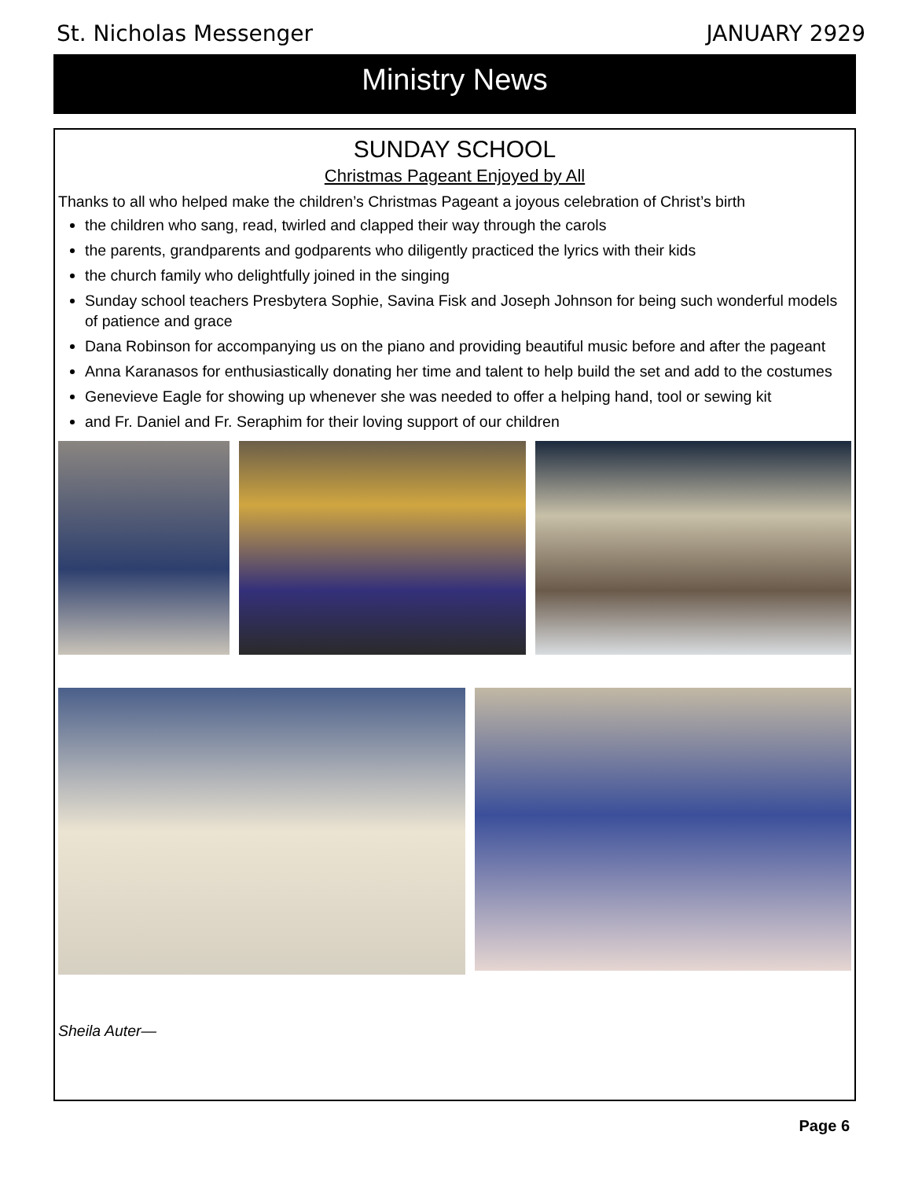St. Nicholas Messenger JANUARY 2929
Ministry News
SUNDAY SCHOOL
Christmas Pageant Enjoyed by All
Thanks to all who helped make the children’s Christmas Pageant a joyous celebration of Christ’s birth
the children who sang, read, twirled and clapped their way through the carols
the parents, grandparents and godparents who diligently practiced the lyrics with their kids
the church family who delightfully joined in the singing
Sunday school teachers Presbytera Sophie, Savina Fisk and Joseph Johnson for being such wonderful models of patience and grace
Dana Robinson for accompanying us on the piano and providing beautiful music before and after the pageant
Anna Karanasos for enthusiastically donating her time and talent to help build the set and add to the costumes
Genevieve Eagle for showing up whenever she was needed to offer a helping hand, tool or sewing kit
and Fr. Daniel and Fr. Seraphim for their loving support of our children
Sheila Auter—
Page 6